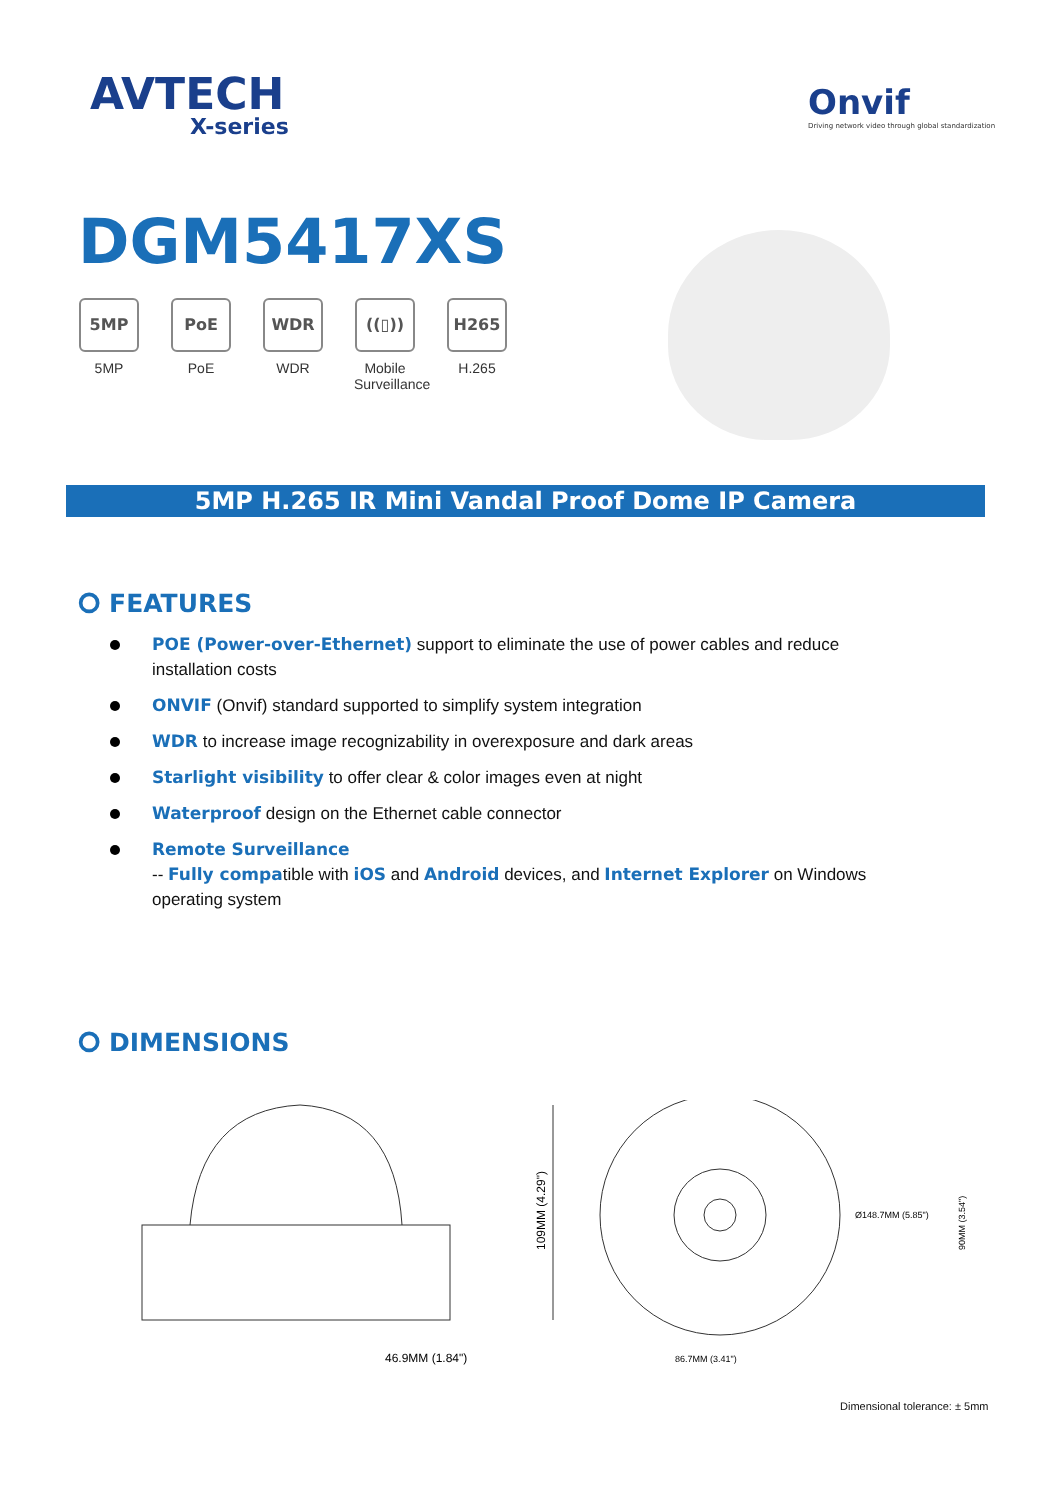AVTECH
X-series
Onvif
Driving network video through global standardization
DGM5417XS
5MP
5MP
PoE
PoE
WDR
WDR
((▯))
Mobile Surveillance
H265
H.265
5MP H.265 IR Mini Vandal Proof Dome IP Camera
⭘ FEATURES
POE (Power-over-Ethernet) support to eliminate the use of power cables and reduce installation costs
ONVIF (Onvif) standard supported to simplify system integration
WDR to increase image recognizability in overexposure and dark areas
Starlight visibility to offer clear & color images even at night
Waterproof design on the Ethernet cable connector
Remote Surveillance
-- Fully compatible with iOS and Android devices, and Internet Explorer on Windows operating system
⭘ DIMENSIONS
109MM (4.29")
46.9MM (1.84")
Ø148.7MM (5.85")
90MM (3.54")
86.7MM (3.41")
Dimensional tolerance: ± 5mm